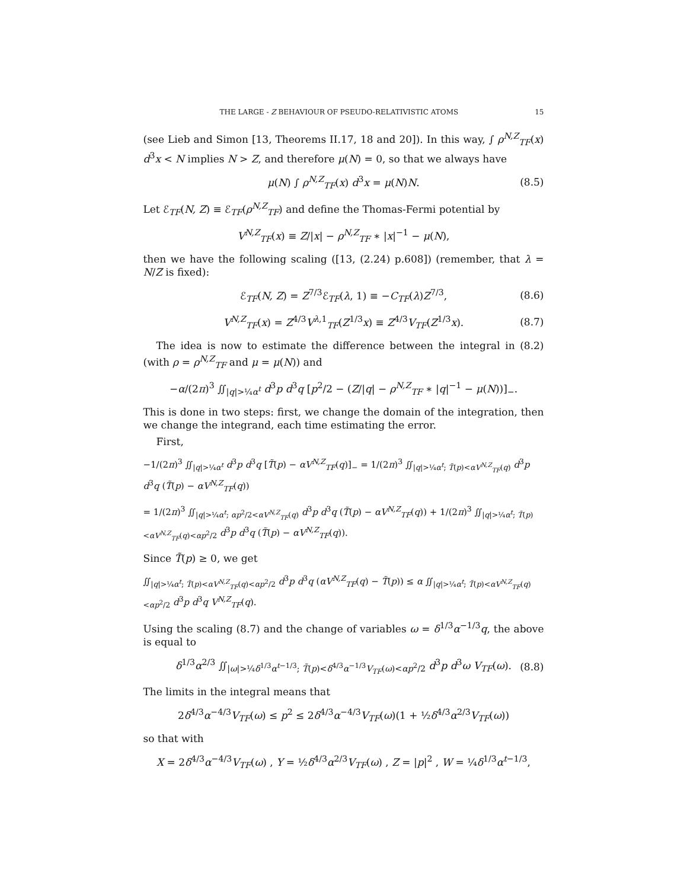THE LARGE - Z BEHAVIOUR OF PSEUDO-RELATIVISTIC ATOMS 15
(see Lieb and Simon [13, Theorems II.17, 18 and 20]). In this way, ∫ ρ<sup>N,Z</sup><sub>TF</sub>(x) d<sup>3</sup>x < N implies N > Z, and therefore μ(N) = 0, so that we always have
μ(N) ∫ ρ<sup>N,Z</sup><sub>TF</sub>(x) d<sup>3</sup>x = μ(N)N. (8.5)
Let ℰ<sub>TF</sub>(N, Z) ≡ ℰ<sub>TF</sub>(ρ<sup>N,Z</sup><sub>TF</sub>) and define the Thomas-Fermi potential by
V<sup>N,Z</sup><sub>TF</sub>(x) ≡ Z/|x| − ρ<sup>N,Z</sup><sub>TF</sub> ∗ |x|<sup>−1</sup> − μ(N),
then we have the following scaling ([13, (2.24) p.608]) (remember, that λ = N/Z is fixed):
ℰ<sub>TF</sub>(N, Z) = Z<sup>7/3</sup>ℰ<sub>TF</sub>(λ, 1) ≡ −C<sub>TF</sub>(λ)Z<sup>7/3</sup>, (8.6)
V<sup>N,Z</sup><sub>TF</sub>(x) = Z<sup>4/3</sup>V<sup>λ,1</sup><sub>TF</sub>(Z<sup>1/3</sup>x) ≡ Z<sup>4/3</sup>V<sub>TF</sub>(Z<sup>1/3</sup>x). (8.7)
The idea is now to estimate the difference between the integral in (8.2) (with ρ = ρ<sup>N,Z</sup><sub>TF</sub> and μ = μ(N)) and
−α/(2π)<sup>3</sup> ∬<sub>|q|>¼α<sup>t</sup></sub> d<sup>3</sup>p d<sup>3</sup>q [p<sup>2</sup>/2 − (Z/|q| − ρ<sup>N,Z</sup><sub>TF</sub> ∗ |q|<sup>−1</sup> − μ(N))]<sub>−</sub>.
This is done in two steps: first, we change the domain of the integration, then we change the integrand, each time estimating the error.
First,
−1/(2π)<sup>3</sup> ∬<sub>|q|>¼α<sup>t</sup></sub> d<sup>3</sup>p d<sup>3</sup>q [T̃(p) − αV<sup>N,Z</sup><sub>TF</sub>(q)]<sub>−</sub> = 1/(2π)<sup>3</sup> ∬<sub>|q|>¼α<sup>t</sup>; T̃(p)<αV<sup>N,Z</sup><sub>TF</sub>(q)</sub> d<sup>3</sup>p d<sup>3</sup>q (T̃(p) − αV<sup>N,Z</sup><sub>TF</sub>(q))
= 1/(2π)<sup>3</sup> ∬<sub>|q|>¼α<sup>t</sup>; αp<sup>2</sup>/2<αV<sup>N,Z</sup><sub>TF</sub>(q)</sub> d<sup>3</sup>p d<sup>3</sup>q (T̃(p) − αV<sup>N,Z</sup><sub>TF</sub>(q)) + 1/(2π)<sup>3</sup> ∬<sub>|q|>¼α<sup>t</sup>; T̃(p)<αV<sup>N,Z</sup><sub>TF</sub>(q)<αp<sup>2</sup>/2</sub> d<sup>3</sup>p d<sup>3</sup>q (T̃(p) − αV<sup>N,Z</sup><sub>TF</sub>(q)).
Since T̃(p) ≥ 0, we get
∬<sub>|q|>¼α<sup>t</sup>; T̃(p)<αV<sup>N,Z</sup><sub>TF</sub>(q)<αp<sup>2</sup>/2</sub> d<sup>3</sup>p d<sup>3</sup>q (αV<sup>N,Z</sup><sub>TF</sub>(q) − T̃(p)) ≤ α ∬<sub>|q|>¼α<sup>t</sup>; T̃(p)<αV<sup>N,Z</sup><sub>TF</sub>(q)<αp<sup>2</sup>/2</sub> d<sup>3</sup>p d<sup>3</sup>q V<sup>N,Z</sup><sub>TF</sub>(q).
Using the scaling (8.7) and the change of variables ω = δ<sup>1/3</sup>α<sup>−1/3</sup>q, the above is equal to
δ<sup>1/3</sup>α<sup>2/3</sup> ∬<sub>|ω|>¼δ<sup>1/3</sup>α<sup>t−1/3</sup>; T̃(p)<δ<sup>4/3</sup>α<sup>−1/3</sup>V<sub>TF</sub>(ω)<αp<sup>2</sup>/2</sub> d<sup>3</sup>p d<sup>3</sup>ω V<sub>TF</sub>(ω). (8.8)
The limits in the integral means that
2δ<sup>4/3</sup>α<sup>−4/3</sup>V<sub>TF</sub>(ω) ≤ p<sup>2</sup> ≤ 2δ<sup>4/3</sup>α<sup>−4/3</sup>V<sub>TF</sub>(ω)(1 + ½δ<sup>4/3</sup>α<sup>2/3</sup>V<sub>TF</sub>(ω))
so that with
X = 2δ<sup>4/3</sup>α<sup>−4/3</sup>V<sub>TF</sub>(ω) , Y = ½δ<sup>4/3</sup>α<sup>2/3</sup>V<sub>TF</sub>(ω) , Z = |p|<sup>2</sup> , W = ¼δ<sup>1/3</sup>α<sup>t−1/3</sup>,